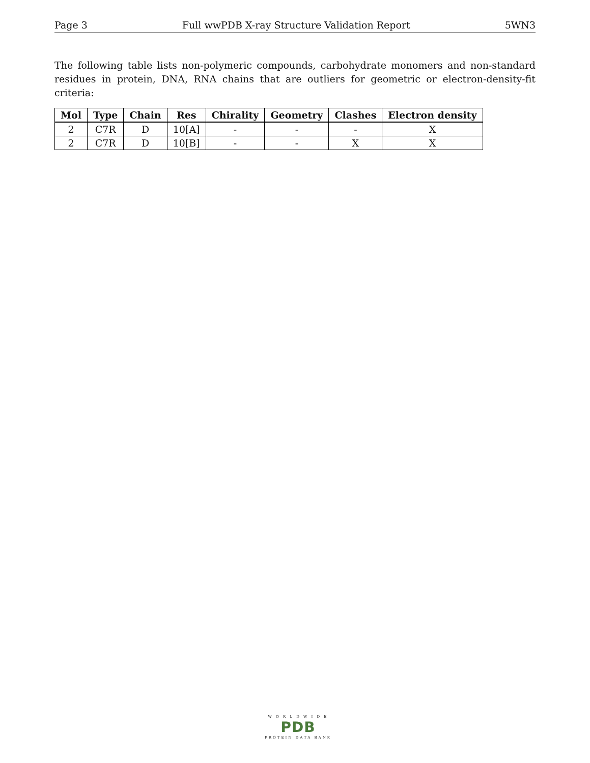Page 3 Full wwPDB X-ray Structure Validation Report 5WN3
The following table lists non-polymeric compounds, carbohydrate monomers and non-standard residues in protein, DNA, RNA chains that are outliers for geometric or electron-density-fit criteria:
| Mol | Type | Chain | Res | Chirality | Geometry | Clashes | Electron density |
| --- | --- | --- | --- | --- | --- | --- | --- |
| 2 | C7R | D | 10[A] | - | - | - | X |
| 2 | C7R | D | 10[B] | - | - | X | X |
W O R L D W I D E
PDB
PROTEIN DATA BANK